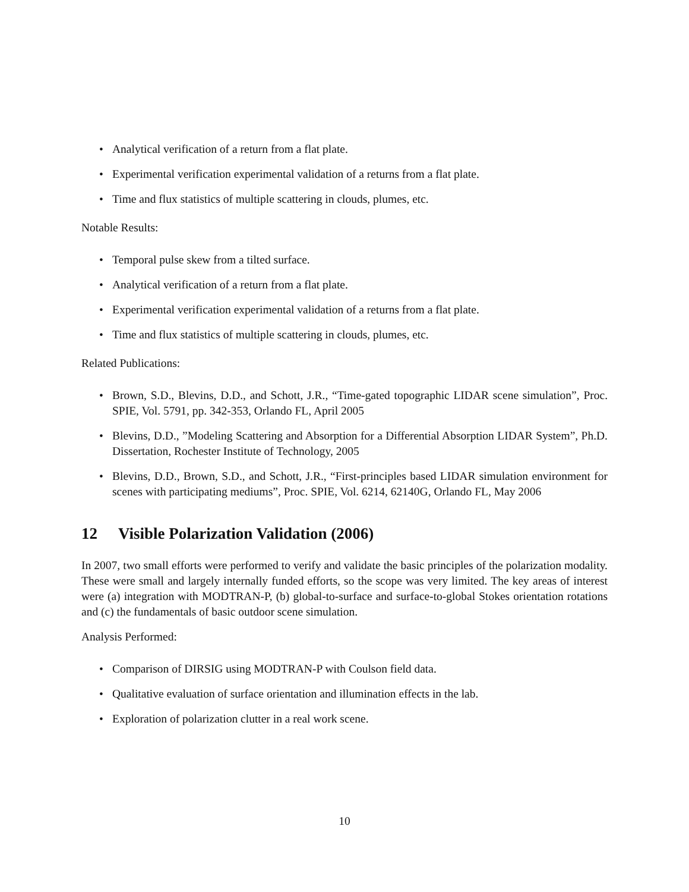Analytical verification of a return from a flat plate.
Experimental verification experimental validation of a returns from a flat plate.
Time and flux statistics of multiple scattering in clouds, plumes, etc.
Notable Results:
Temporal pulse skew from a tilted surface.
Analytical verification of a return from a flat plate.
Experimental verification experimental validation of a returns from a flat plate.
Time and flux statistics of multiple scattering in clouds, plumes, etc.
Related Publications:
Brown, S.D., Blevins, D.D., and Schott, J.R., “Time-gated topographic LIDAR scene simulation”, Proc. SPIE, Vol. 5791, pp. 342-353, Orlando FL, April 2005
Blevins, D.D., ”Modeling Scattering and Absorption for a Differential Absorption LIDAR System”, Ph.D. Dissertation, Rochester Institute of Technology, 2005
Blevins, D.D., Brown, S.D., and Schott, J.R., “First-principles based LIDAR simulation environment for scenes with participating mediums”, Proc. SPIE, Vol. 6214, 62140G, Orlando FL, May 2006
12 Visible Polarization Validation (2006)
In 2007, two small efforts were performed to verify and validate the basic principles of the polarization modality. These were small and largely internally funded efforts, so the scope was very limited. The key areas of interest were (a) integration with MODTRAN-P, (b) global-to-surface and surface-to-global Stokes orientation rotations and (c) the fundamentals of basic outdoor scene simulation.
Analysis Performed:
Comparison of DIRSIG using MODTRAN-P with Coulson field data.
Qualitative evaluation of surface orientation and illumination effects in the lab.
Exploration of polarization clutter in a real work scene.
10